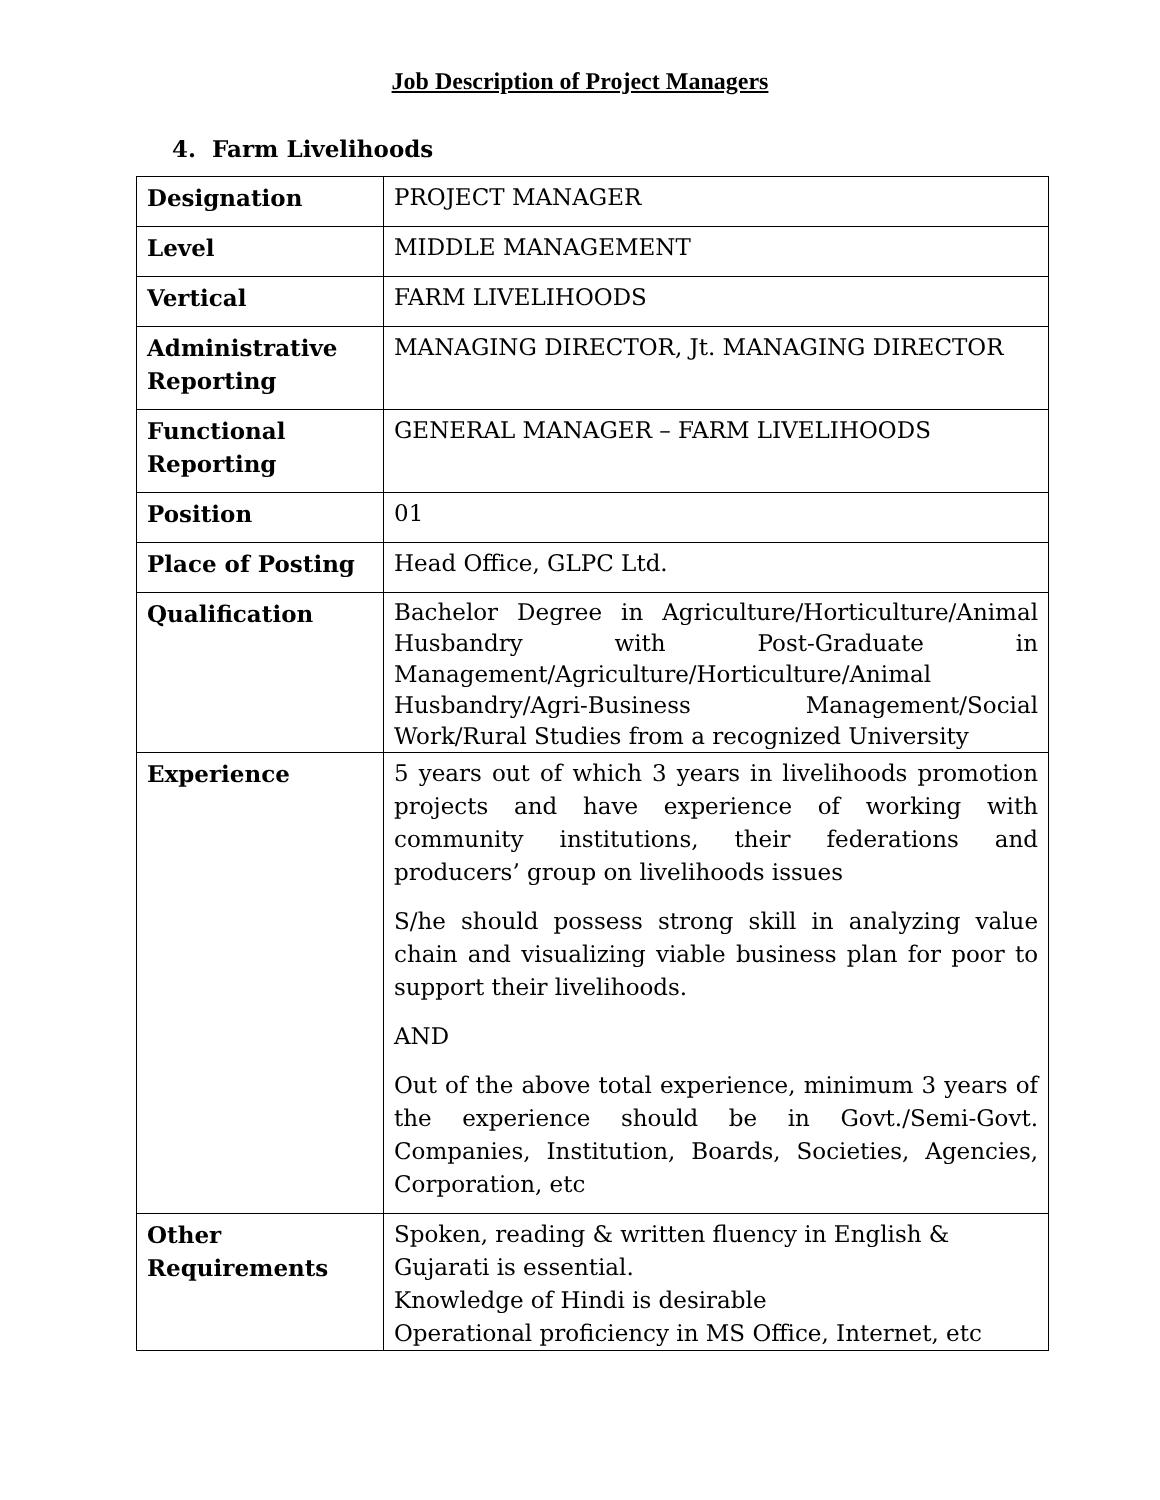Job Description of Project Managers
4. Farm Livelihoods
| Designation | PROJECT MANAGER |
| Level | MIDDLE MANAGEMENT |
| Vertical | FARM LIVELIHOODS |
| Administrative Reporting | MANAGING DIRECTOR, Jt. MANAGING DIRECTOR |
| Functional Reporting | GENERAL MANAGER – FARM LIVELIHOODS |
| Position | 01 |
| Place of Posting | Head Office, GLPC Ltd. |
| Qualification | Bachelor Degree in Agriculture/Horticulture/Animal Husbandry with Post-Graduate in Management/Agriculture/Horticulture/Animal Husbandry/Agri-Business Management/Social Work/Rural Studies from a recognized University |
| Experience | 5 years out of which 3 years in livelihoods promotion projects and have experience of working with community institutions, their federations and producers’ group on livelihoods issues S/he should possess strong skill in analyzing value chain and visualizing viable business plan for poor to support their livelihoods. AND Out of the above total experience, minimum 3 years of the experience should be in Govt./Semi-Govt. Companies, Institution, Boards, Societies, Agencies, Corporation, etc |
| Other Requirements | Spoken, reading & written fluency in English & Gujarati is essential. Knowledge of Hindi is desirable Operational proficiency in MS Office, Internet, etc |